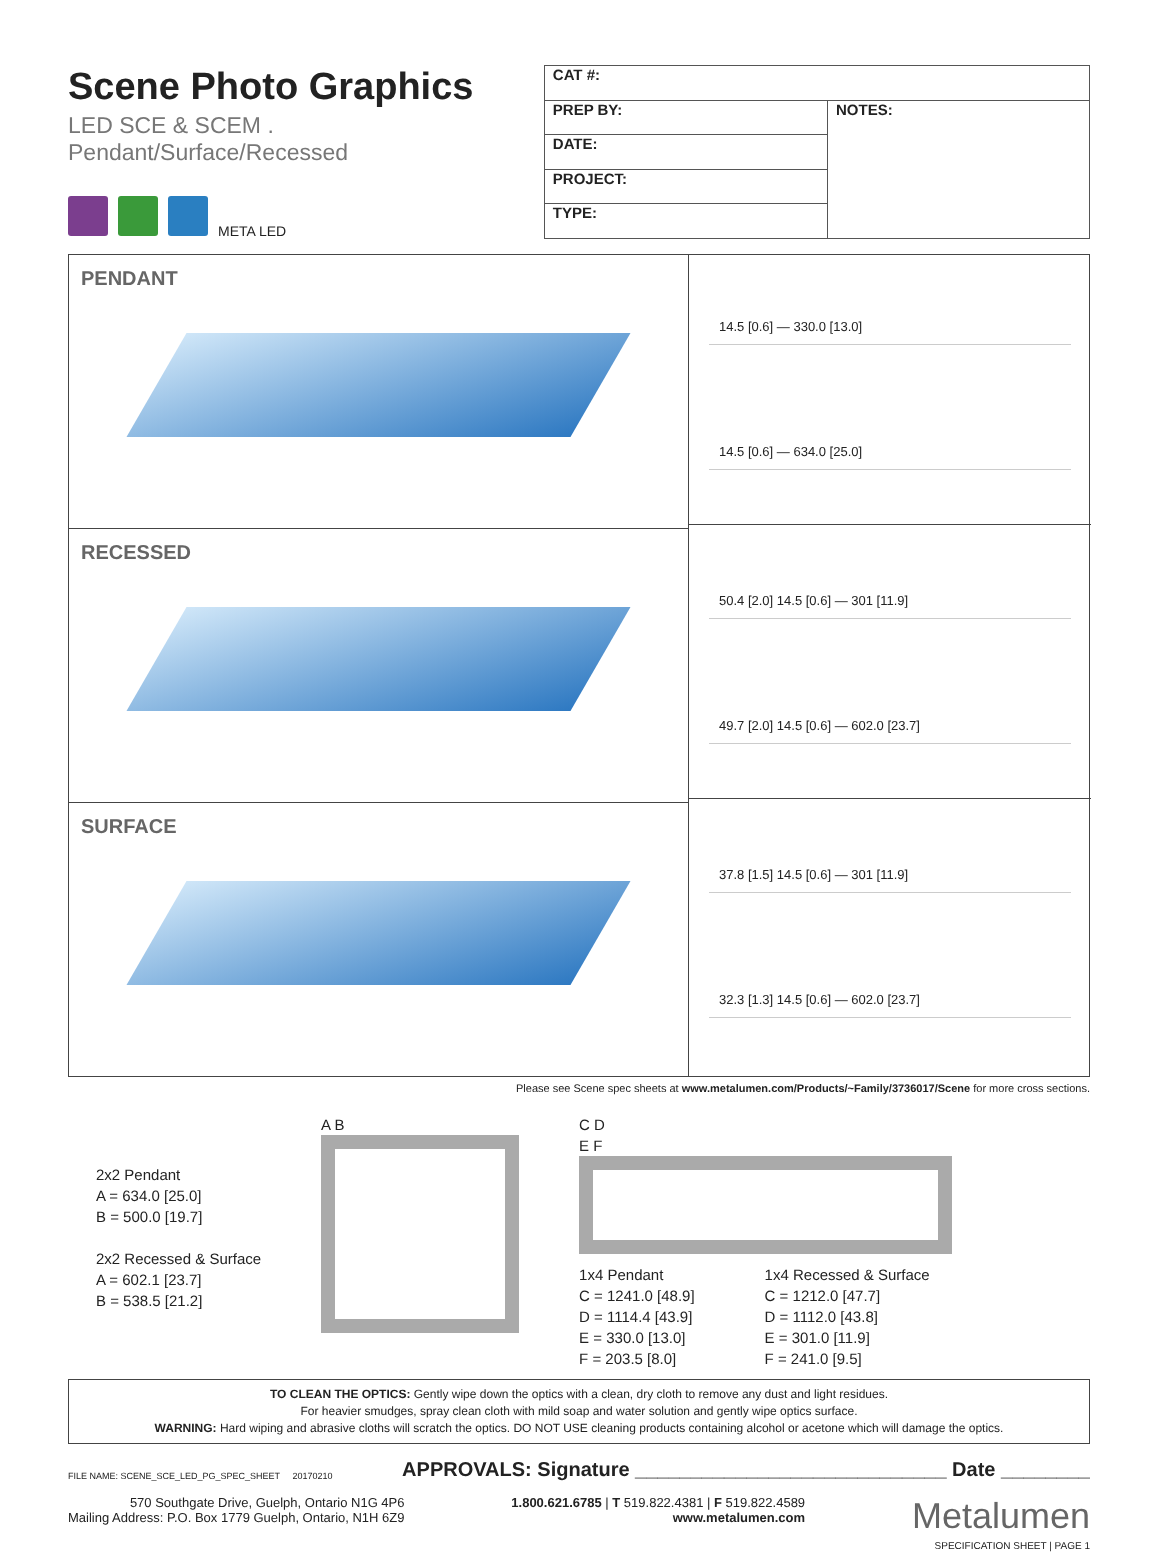Scene Photo Graphics
LED SCE & SCEM . Pendant/Surface/Recessed
META LED
| CAT #: | |
| PREP BY: | NOTES: |
| DATE: | |
| PROJECT: | |
| TYPE: | |
PENDANT
14.5 [0.6] — 330.0 [13.0]
14.5 [0.6] — 634.0 [25.0]
RECESSED
50.4 [2.0] 14.5 [0.6] — 301 [11.9]
49.7 [2.0] 14.5 [0.6] — 602.0 [23.7]
SURFACE
37.8 [1.5] 14.5 [0.6] — 301 [11.9]
32.3 [1.3] 14.5 [0.6] — 602.0 [23.7]
Please see Scene spec sheets at www.metalumen.com/Products/~Family/3736017/Scene for more cross sections.
2x2 Pendant
A = 634.0 [25.0]
B = 500.0 [19.7]
2x2 Recessed & Surface
A = 602.1 [23.7]
B = 538.5 [21.2]
A B C D
E F
1x4 Pendant
C = 1241.0 [48.9]
D = 1114.4 [43.9]
E = 330.0 [13.0]
F = 203.5 [8.0]
1x4 Recessed & Surface
C = 1212.0 [47.7]
D = 1112.0 [43.8]
E = 301.0 [11.9]
F = 241.0 [9.5]
TO CLEAN THE OPTICS: Gently wipe down the optics with a clean, dry cloth to remove any dust and light residues.
For heavier smudges, spray clean cloth with mild soap and water solution and gently wipe optics surface.
WARNING: Hard wiping and abrasive cloths will scratch the optics. DO NOT USE cleaning products containing alcohol or acetone which will damage the optics.
FILE NAME: SCENE_SCE_LED_PG_SPEC_SHEET 20170210 APPROVALS: Signature ____________________________ Date ________
570 Southgate Drive, Guelph, Ontario N1G 4P6
Mailing Address: P.O. Box 1779 Guelph, Ontario, N1H 6Z9
1.800.621.6785 | T 519.822.4381 | F 519.822.4589
www.metalumen.com
Metalumen
SPECIFICATION SHEET | PAGE 1